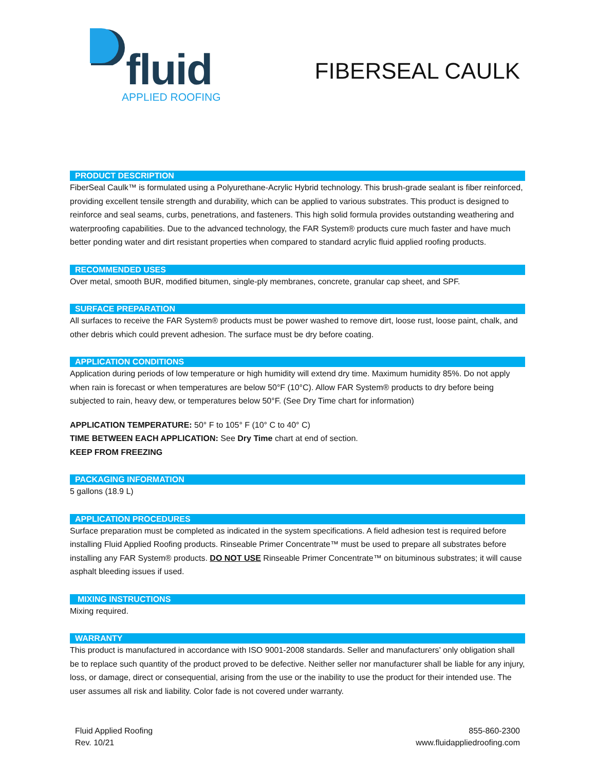fluid
APPLIED ROOFING
FIBERSEAL CAULK
PRODUCT DESCRIPTION
FiberSeal Caulk™ is formulated using a Polyurethane-Acrylic Hybrid technology. This brush-grade sealant is fiber reinforced, providing excellent tensile strength and durability, which can be applied to various substrates. This product is designed to reinforce and seal seams, curbs, penetrations, and fasteners. This high solid formula provides outstanding weathering and waterproofing capabilities. Due to the advanced technology, the FAR System® products cure much faster and have much better ponding water and dirt resistant properties when compared to standard acrylic fluid applied roofing products.
RECOMMENDED USES
Over metal, smooth BUR, modified bitumen, single-ply membranes, concrete, granular cap sheet, and SPF.
SURFACE PREPARATION
All surfaces to receive the FAR System® products must be power washed to remove dirt, loose rust, loose paint, chalk, and other debris which could prevent adhesion. The surface must be dry before coating.
APPLICATION CONDITIONS
Application during periods of low temperature or high humidity will extend dry time. Maximum humidity 85%. Do not apply when rain is forecast or when temperatures are below 50°F (10°C). Allow FAR System® products to dry before being subjected to rain, heavy dew, or temperatures below 50°F. (See Dry Time chart for information)
APPLICATION TEMPERATURE: 50° F to 105° F (10° C to 40° C)
TIME BETWEEN EACH APPLICATION: See Dry Time chart at end of section.
KEEP FROM FREEZING
PACKAGING INFORMATION
5 gallons (18.9 L)
APPLICATION PROCEDURES
Surface preparation must be completed as indicated in the system specifications. A field adhesion test is required before installing Fluid Applied Roofing products. Rinseable Primer Concentrate™ must be used to prepare all substrates before installing any FAR System® products. DO NOT USE Rinseable Primer Concentrate™ on bituminous substrates; it will cause asphalt bleeding issues if used.
MIXING INSTRUCTIONS
Mixing required.
WARRANTY
This product is manufactured in accordance with ISO 9001-2008 standards. Seller and manufacturers’ only obligation shall be to replace such quantity of the product proved to be defective. Neither seller nor manufacturer shall be liable for any injury, loss, or damage, direct or consequential, arising from the use or the inability to use the product for their intended use. The user assumes all risk and liability. Color fade is not covered under warranty.
Fluid Applied Roofing
Rev. 10/21
855-860-2300
www.fluidappliedroofing.com